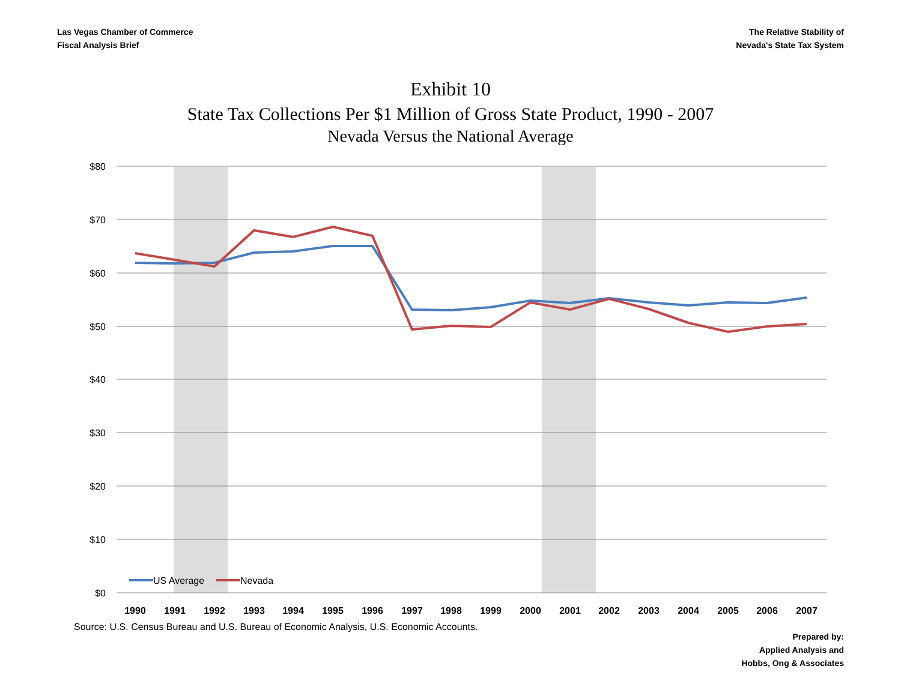Las Vegas Chamber of Commerce
Fiscal Analysis Brief
The Relative Stability of
Nevada's State Tax System
Exhibit 10
State Tax Collections Per $1 Million of Gross State Product, 1990 - 2007
Nevada Versus the National Average
$80
$70
$60
$50
$40
$30
$20
$10
$0
US Average
Nevada
1990
1991
1992
1993
1994
1995
1996
1997
1998
1999
2000
2001
2002
2003
2004
2005
2006
2007
Source: U.S. Census Bureau and U.S. Bureau of Economic Analysis, U.S. Economic Accounts.
Prepared by:
Applied Analysis and
Hobbs, Ong & Associates